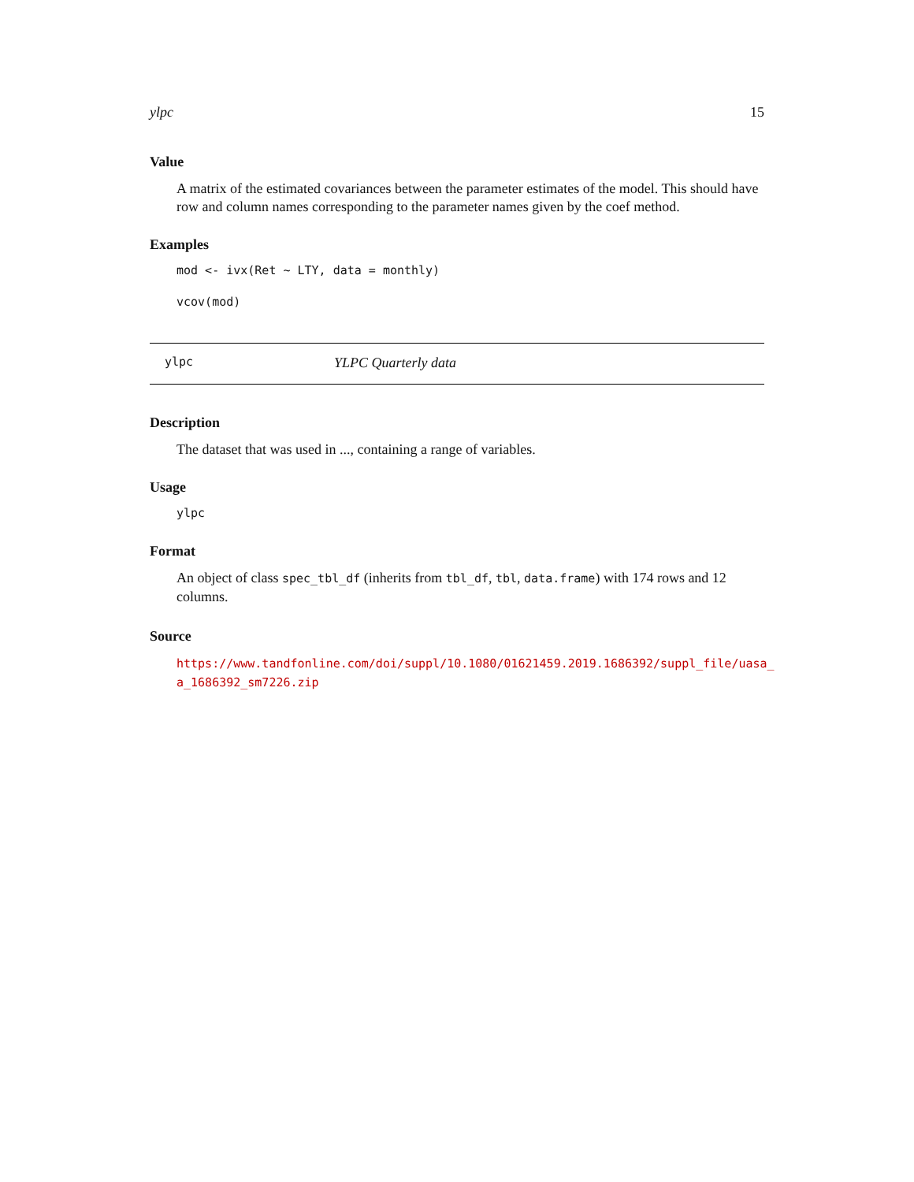ylpc 15
Value
A matrix of the estimated covariances between the parameter estimates of the model. This should have row and column names corresponding to the parameter names given by the coef method.
Examples
mod <- ivx(Ret ~ LTY, data = monthly)

vcov(mod)
ylpc YLPC Quarterly data
Description
The dataset that was used in ..., containing a range of variables.
Usage
ylpc
Format
An object of class spec_tbl_df (inherits from tbl_df, tbl, data.frame) with 174 rows and 12 columns.
Source
https://www.tandfonline.com/doi/suppl/10.1080/01621459.2019.1686392/suppl_file/uasa_ a_1686392_sm7226.zip